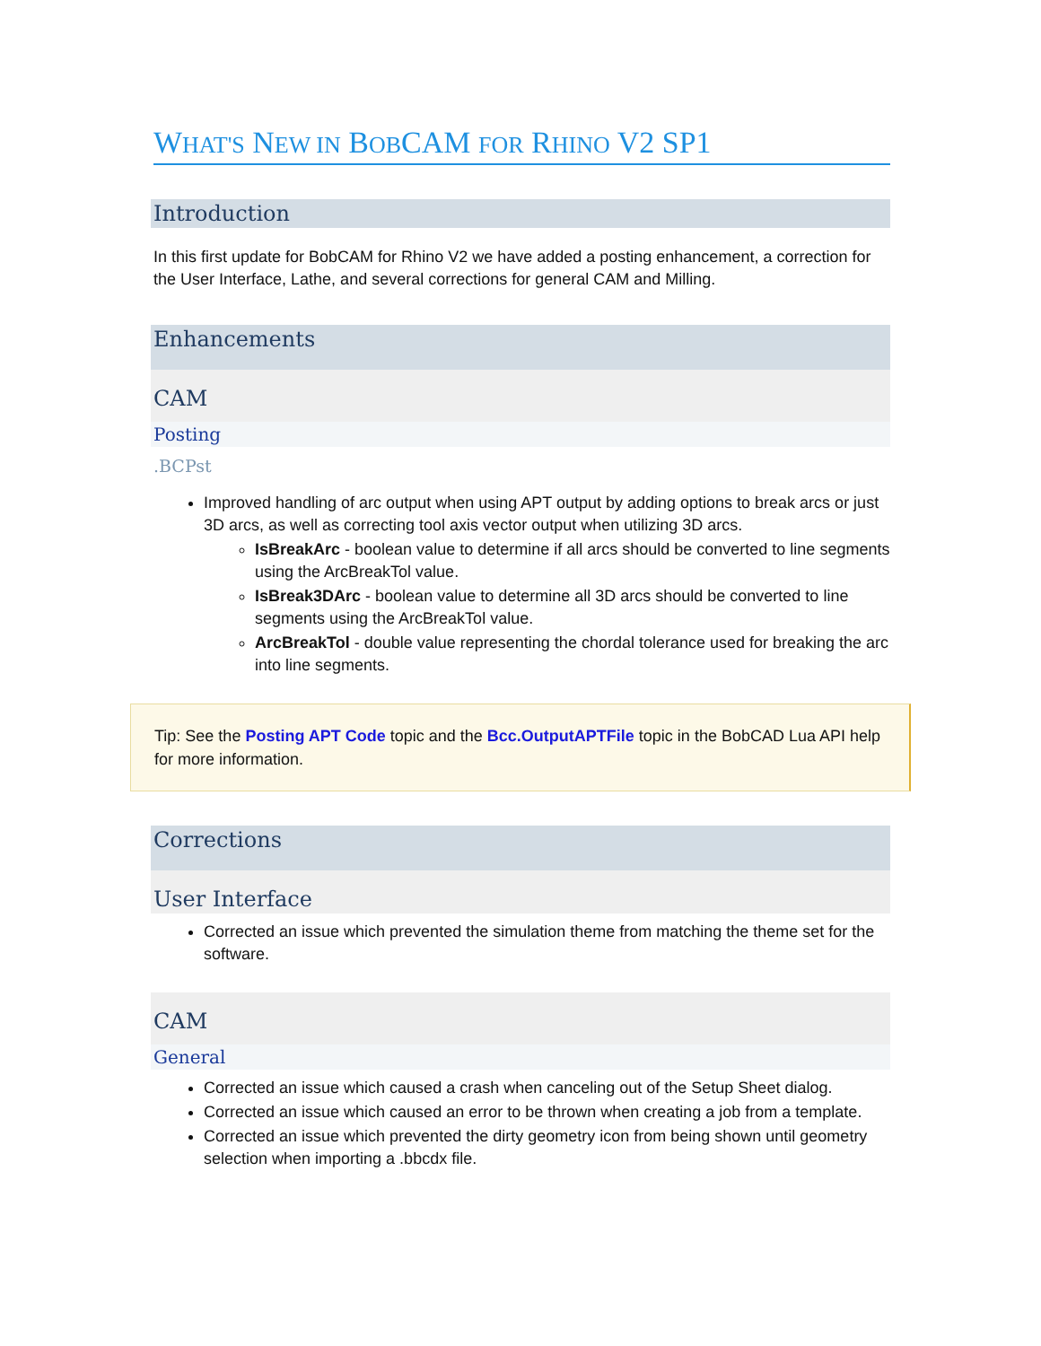WHAT'S NEW IN BOBCAM FOR RHINO V2 SP1
Introduction
In this first update for BobCAM for Rhino V2 we have added a posting enhancement, a correction for the User Interface, Lathe, and several corrections for general CAM and Milling.
Enhancements
CAM
Posting
.BCPst
Improved handling of arc output when using APT output by adding options to break arcs or just 3D arcs, as well as correcting tool axis vector output when utilizing 3D arcs.
IsBreakArc - boolean value to determine if all arcs should be converted to line segments using the ArcBreakTol value.
IsBreak3DArc - boolean value to determine all 3D arcs should be converted to line segments using the ArcBreakTol value.
ArcBreakTol - double value representing the chordal tolerance used for breaking the arc into line segments.
Tip: See the Posting APT Code topic and the Bcc.OutputAPTFile topic in the BobCAD Lua API help for more information.
Corrections
User Interface
Corrected an issue which prevented the simulation theme from matching the theme set for the software.
CAM
General
Corrected an issue which caused a crash when canceling out of the Setup Sheet dialog.
Corrected an issue which caused an error to be thrown when creating a job from a template.
Corrected an issue which prevented the dirty geometry icon from being shown until geometry selection when importing a .bbcdx file.